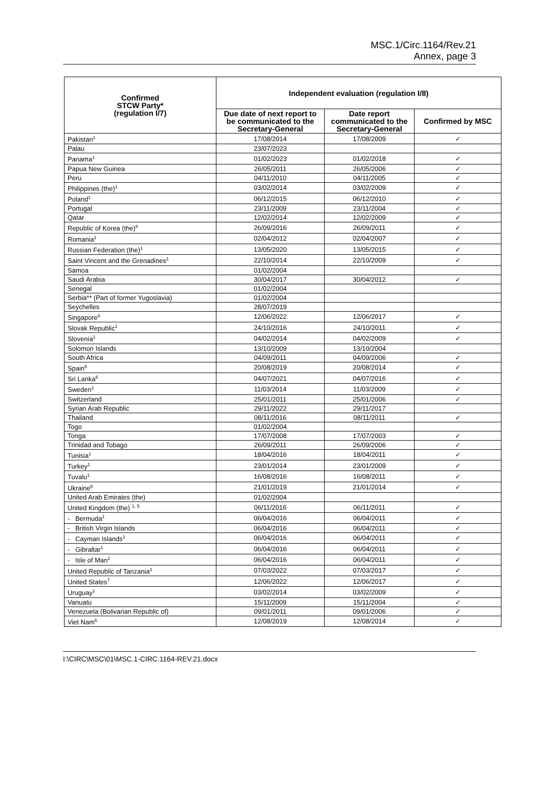MSC.1/Circ.1164/Rev.21
Annex, page 3
| Confirmed STCW Party* (regulation I/7) | Independent evaluation (regulation I/8) | | |
| --- | --- | --- | --- |
| | Due date of next report to be communicated to the Secretary-General | Date report communicated to the Secretary-General | Confirmed by MSC |
| Pakistan<sup>1</sup> | 17/08/2014 | 17/08/2009 | ✓ |
| Palau | 23/07/2023 | | |
| Panama<sup>1</sup> | 01/02/2023 | 01/02/2018 | ✓ |
| Papua New Guinea | 26/05/2011 | 26/05/2006 | ✓ |
| Peru | 04/11/2010 | 04/11/2005 | ✓ |
| Philippines (the)<sup>1</sup> | 03/02/2014 | 03/02/2009 | ✓ |
| Poland<sup>1</sup> | 06/12/2015 | 06/12/2010 | ✓ |
| Portugal | 23/11/2009 | 23/11/2004 | ✓ |
| Qatar | 12/02/2014 | 12/02/2009 | ✓ |
| Republic of Korea (the)<sup>6</sup> | 26/09/2016 | 26/09/2011 | ✓ |
| Romania<sup>1</sup> | 02/04/2012 | 02/04/2007 | ✓ |
| Russian Federation (the)<sup>1</sup> | 13/05/2020 | 13/05/2015 | ✓ |
| Saint Vincent and the Grenadines<sup>1</sup> | 22/10/2014 | 22/10/2009 | ✓ |
| Samoa | 01/02/2004 | | |
| Saudi Arabia | 30/04/2017 | 30/04/2012 | ✓ |
| Senegal | 01/02/2004 | | |
| Serbia** (Part of former Yugoslavia) | 01/02/2004 | | |
| Seychelles | 28/07/2019 | | |
| Singapore<sup>6</sup> | 12/06/2022 | 12/06/2017 | ✓ |
| Slovak Republic<sup>1</sup> | 24/10/2016 | 24/10/2011 | ✓ |
| Slovenia<sup>1</sup> | 04/02/2014 | 04/02/2009 | ✓ |
| Solomon Islands | 13/10/2009 | 13/10/2004 | |
| South Africa | 04/09/2011 | 04/09/2006 | ✓ |
| Spain<sup>6</sup> | 20/08/2019 | 20/08/2014 | ✓ |
| Sri Lanka<sup>6</sup> | 04/07/2021 | 04/07/2016 | ✓ |
| Sweden<sup>1</sup> | 11/03/2014 | 11/03/2009 | ✓ |
| Switzerland | 25/01/2011 | 25/01/2006 | ✓ |
| Syrian Arab Republic | 29/11/2022 | 29/11/2017 | |
| Thailand | 08/11/2016 | 08/11/2011 | ✓ |
| Togo | 01/02/2004 | | |
| Tonga | 17/07/2008 | 17/07/2003 | ✓ |
| Trinidad and Tobago | 26/09/2011 | 26/09/2006 | ✓ |
| Tunisia<sup>1</sup> | 18/04/2016 | 18/04/2011 | ✓ |
| Turkey<sup>1</sup> | 23/01/2014 | 23/01/2009 | ✓ |
| Tuvalu<sup>1</sup> | 16/08/2016 | 16/08/2011 | ✓ |
| Ukraine<sup>6</sup> | 21/01/2019 | 21/01/2014 | ✓ |
| United Arab Emirates (the) | 01/02/2004 | | |
| United Kingdom (the) <sup>1, 5</sup> | 06/11/2016 | 06/11/2011 | ✓ |
| - Bermuda<sup>1</sup> | 06/04/2016 | 06/04/2011 | ✓ |
| - British Virgin Islands | 06/04/2016 | 06/04/2011 | ✓ |
| - Cayman Islands<sup>1</sup> | 06/04/2016 | 06/04/2011 | ✓ |
| - Gibraltar<sup>1</sup> | 06/04/2016 | 06/04/2011 | ✓ |
| - Isle of Man<sup>1</sup> | 06/04/2016 | 06/04/2011 | ✓ |
| United Republic of Tanzania<sup>1</sup> | 07/03/2022 | 07/03/2017 | ✓ |
| United States<sup>7</sup> | 12/06/2022 | 12/06/2017 | ✓ |
| Uruguay<sup>1</sup> | 03/02/2014 | 03/02/2009 | ✓ |
| Vanuatu | 15/11/2009 | 15/11/2004 | ✓ |
| Venezuela (Bolivarian Republic of) | 09/01/2011 | 09/01/2006 | ✓ |
| Viet Nam<sup>6</sup> | 12/08/2019 | 12/08/2014 | ✓ |
I:\CIRC\MSC\01\MSC.1-CIRC.1164-REV.21.docx